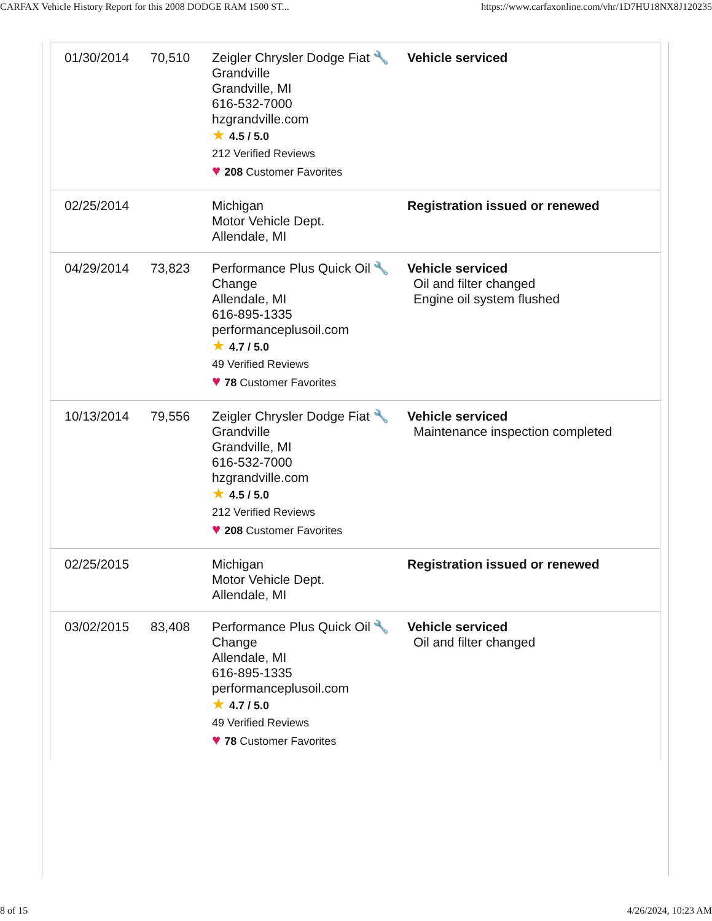CARFAX Vehicle History Report for this 2008 DODGE RAM 1500 ST... https://www.carfaxonline.com/vhr/1D7HU18NX8J120235
| 01/30/2014 | 70,510 | Zeigler Chrysler Dodge Fiat Grandville Grandville, MI 616-532-7000 hzgrandville.com ★ 4.5 / 5.0 212 Verified Reviews ♥ 208 Customer Favorites | 🔧 | Vehicle serviced |
| 02/25/2014 | | Michigan Motor Vehicle Dept. Allendale, MI | | Registration issued or renewed |
| 04/29/2014 | 73,823 | Performance Plus Quick Oil Change Allendale, MI 616-895-1335 performanceplusoil.com ★ 4.7 / 5.0 49 Verified Reviews ♥ 78 Customer Favorites | 🔧 | Vehicle serviced Oil and filter changed Engine oil system flushed |
| 10/13/2014 | 79,556 | Zeigler Chrysler Dodge Fiat Grandville Grandville, MI 616-532-7000 hzgrandville.com ★ 4.5 / 5.0 212 Verified Reviews ♥ 208 Customer Favorites | 🔧 | Vehicle serviced Maintenance inspection completed |
| 02/25/2015 | | Michigan Motor Vehicle Dept. Allendale, MI | | Registration issued or renewed |
| 03/02/2015 | 83,408 | Performance Plus Quick Oil Change Allendale, MI 616-895-1335 performanceplusoil.com ★ 4.7 / 5.0 49 Verified Reviews ♥ 78 Customer Favorites | 🔧 | Vehicle serviced Oil and filter changed |
8 of 15 4/26/2024, 10:23 AM